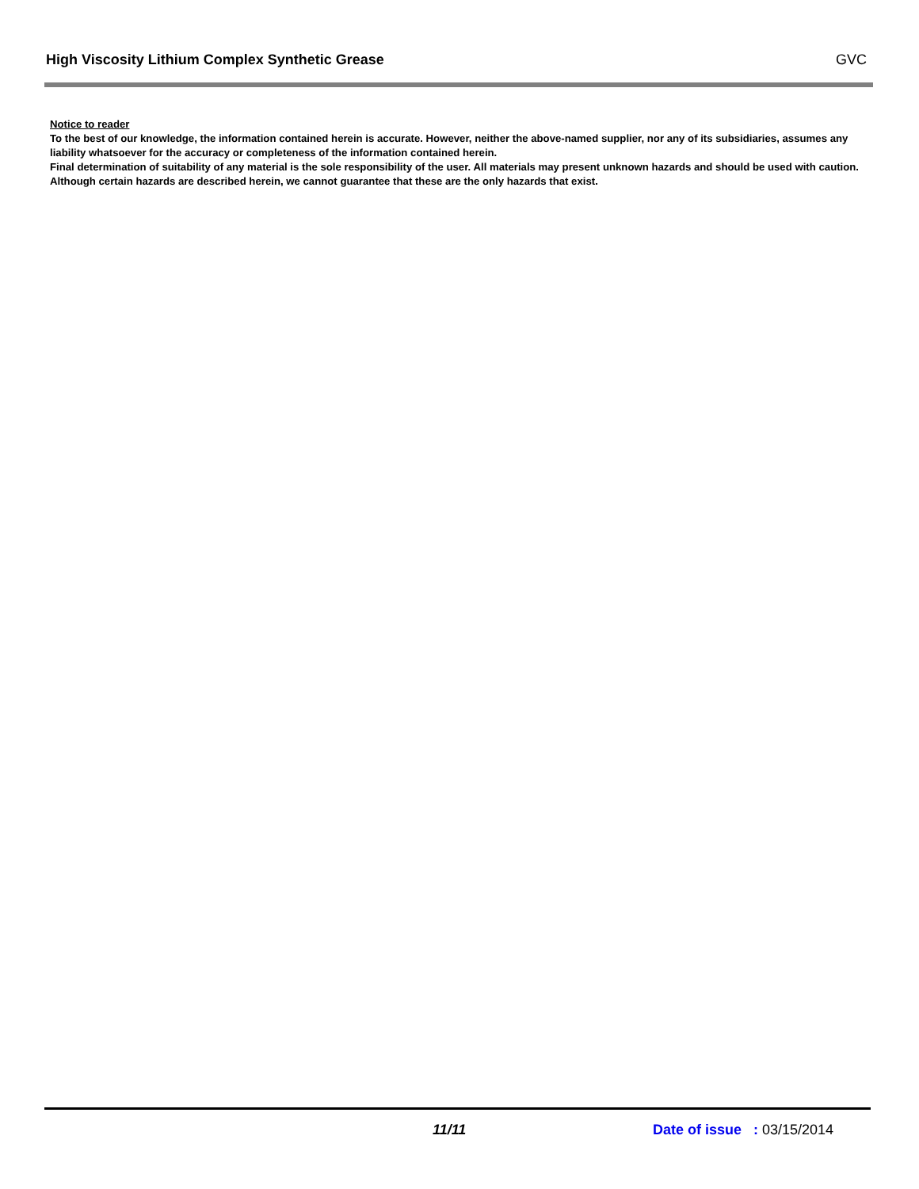High Viscosity Lithium Complex Synthetic Grease GVC
Notice to reader
To the best of our knowledge, the information contained herein is accurate. However, neither the above-named supplier, nor any of its subsidiaries, assumes any liability whatsoever for the accuracy or completeness of the information contained herein.
Final determination of suitability of any material is the sole responsibility of the user. All materials may present unknown hazards and should be used with caution. Although certain hazards are described herein, we cannot guarantee that these are the only hazards that exist.
11/11 Date of issue : 03/15/2014